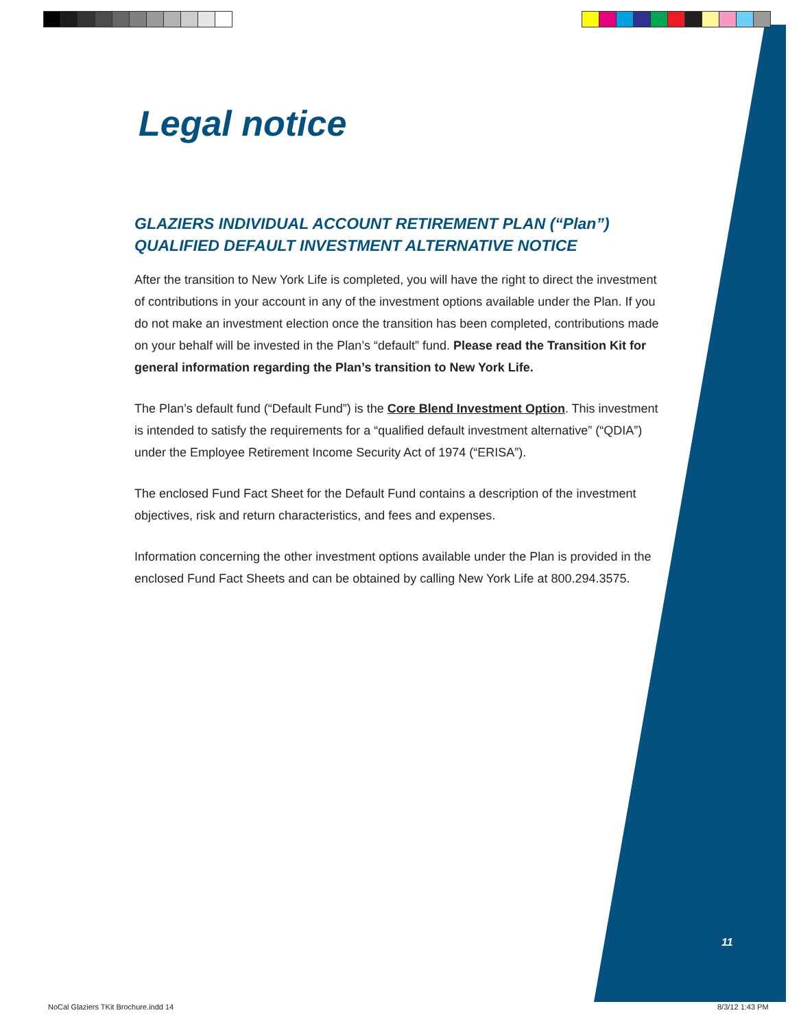Legal notice
GLAZIERS INDIVIDUAL ACCOUNT RETIREMENT PLAN (“Plan”)
QUALIFIED DEFAULT INVESTMENT ALTERNATIVE NOTICE
After the transition to New York Life is completed, you will have the right to direct the investment of contributions in your account in any of the investment options available under the Plan. If you do not make an investment election once the transition has been completed, contributions made on your behalf will be invested in the Plan’s “default” fund. Please read the Transition Kit for general information regarding the Plan’s transition to New York Life.
The Plan’s default fund (“Default Fund”) is the Core Blend Investment Option. This investment is intended to satisfy the requirements for a “qualified default investment alternative” (“QDIA”) under the Employee Retirement Income Security Act of 1974 (“ERISA”).
The enclosed Fund Fact Sheet for the Default Fund contains a description of the investment objectives, risk and return characteristics, and fees and expenses.
Information concerning the other investment options available under the Plan is provided in the enclosed Fund Fact Sheets and can be obtained by calling New York Life at 800.294.3575.
11
NoCal Glaziers TKit Brochure.indd 14
8/3/12 1:43 PM